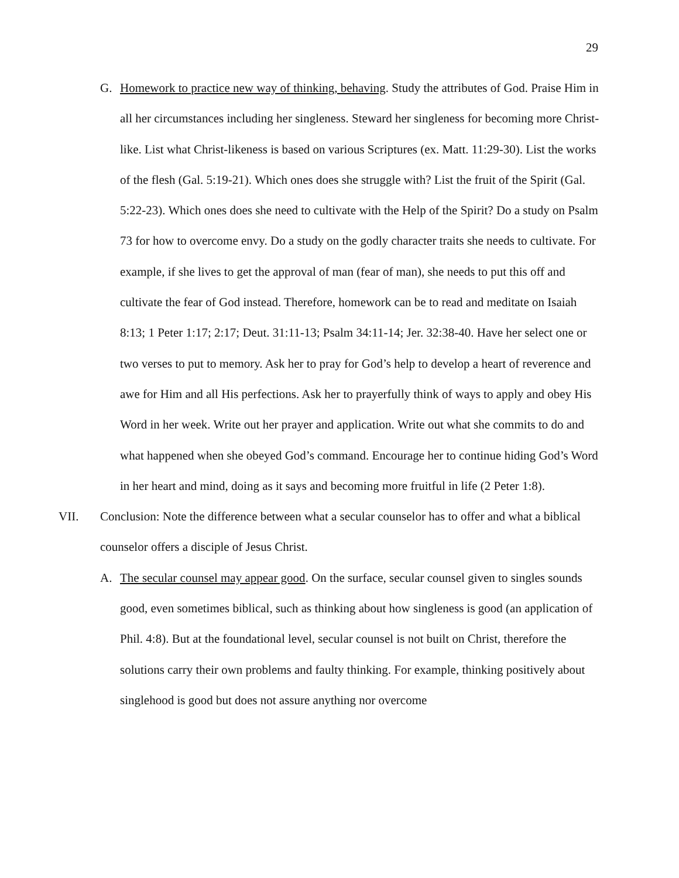29
G. Homework to practice new way of thinking, behaving. Study the attributes of God. Praise Him in all her circumstances including her singleness. Steward her singleness for becoming more Christ-like. List what Christ-likeness is based on various Scriptures (ex. Matt. 11:29-30). List the works of the flesh (Gal. 5:19-21). Which ones does she struggle with? List the fruit of the Spirit (Gal. 5:22-23). Which ones does she need to cultivate with the Help of the Spirit? Do a study on Psalm 73 for how to overcome envy. Do a study on the godly character traits she needs to cultivate. For example, if she lives to get the approval of man (fear of man), she needs to put this off and cultivate the fear of God instead. Therefore, homework can be to read and meditate on Isaiah 8:13; 1 Peter 1:17; 2:17; Deut. 31:11-13; Psalm 34:11-14; Jer. 32:38-40. Have her select one or two verses to put to memory. Ask her to pray for God’s help to develop a heart of reverence and awe for Him and all His perfections. Ask her to prayerfully think of ways to apply and obey His Word in her week. Write out her prayer and application. Write out what she commits to do and what happened when she obeyed God’s command. Encourage her to continue hiding God’s Word in her heart and mind, doing as it says and becoming more fruitful in life (2 Peter 1:8).
VII. Conclusion: Note the difference between what a secular counselor has to offer and what a biblical counselor offers a disciple of Jesus Christ.
A. The secular counsel may appear good. On the surface, secular counsel given to singles sounds good, even sometimes biblical, such as thinking about how singleness is good (an application of Phil. 4:8). But at the foundational level, secular counsel is not built on Christ, therefore the solutions carry their own problems and faulty thinking. For example, thinking positively about singlehood is good but does not assure anything nor overcome